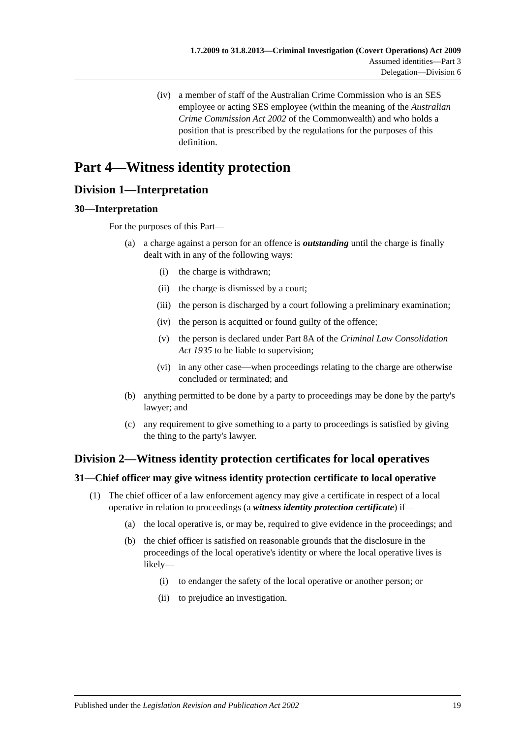1.7.2009 to 31.8.2013—Criminal Investigation (Covert Operations) Act 2009
Assumed identities—Part 3
Delegation—Division 6
(iv) a member of staff of the Australian Crime Commission who is an SES employee or acting SES employee (within the meaning of the Australian Crime Commission Act 2002 of the Commonwealth) and who holds a position that is prescribed by the regulations for the purposes of this definition.
Part 4—Witness identity protection
Division 1—Interpretation
30—Interpretation
For the purposes of this Part—
(a) a charge against a person for an offence is outstanding until the charge is finally dealt with in any of the following ways:
(i) the charge is withdrawn;
(ii) the charge is dismissed by a court;
(iii) the person is discharged by a court following a preliminary examination;
(iv) the person is acquitted or found guilty of the offence;
(v) the person is declared under Part 8A of the Criminal Law Consolidation Act 1935 to be liable to supervision;
(vi) in any other case—when proceedings relating to the charge are otherwise concluded or terminated; and
(b) anything permitted to be done by a party to proceedings may be done by the party's lawyer; and
(c) any requirement to give something to a party to proceedings is satisfied by giving the thing to the party's lawyer.
Division 2—Witness identity protection certificates for local operatives
31—Chief officer may give witness identity protection certificate to local operative
(1) The chief officer of a law enforcement agency may give a certificate in respect of a local operative in relation to proceedings (a witness identity protection certificate) if—
(a) the local operative is, or may be, required to give evidence in the proceedings; and
(b) the chief officer is satisfied on reasonable grounds that the disclosure in the proceedings of the local operative's identity or where the local operative lives is likely—
(i) to endanger the safety of the local operative or another person; or
(ii) to prejudice an investigation.
Published under the Legislation Revision and Publication Act 2002 19